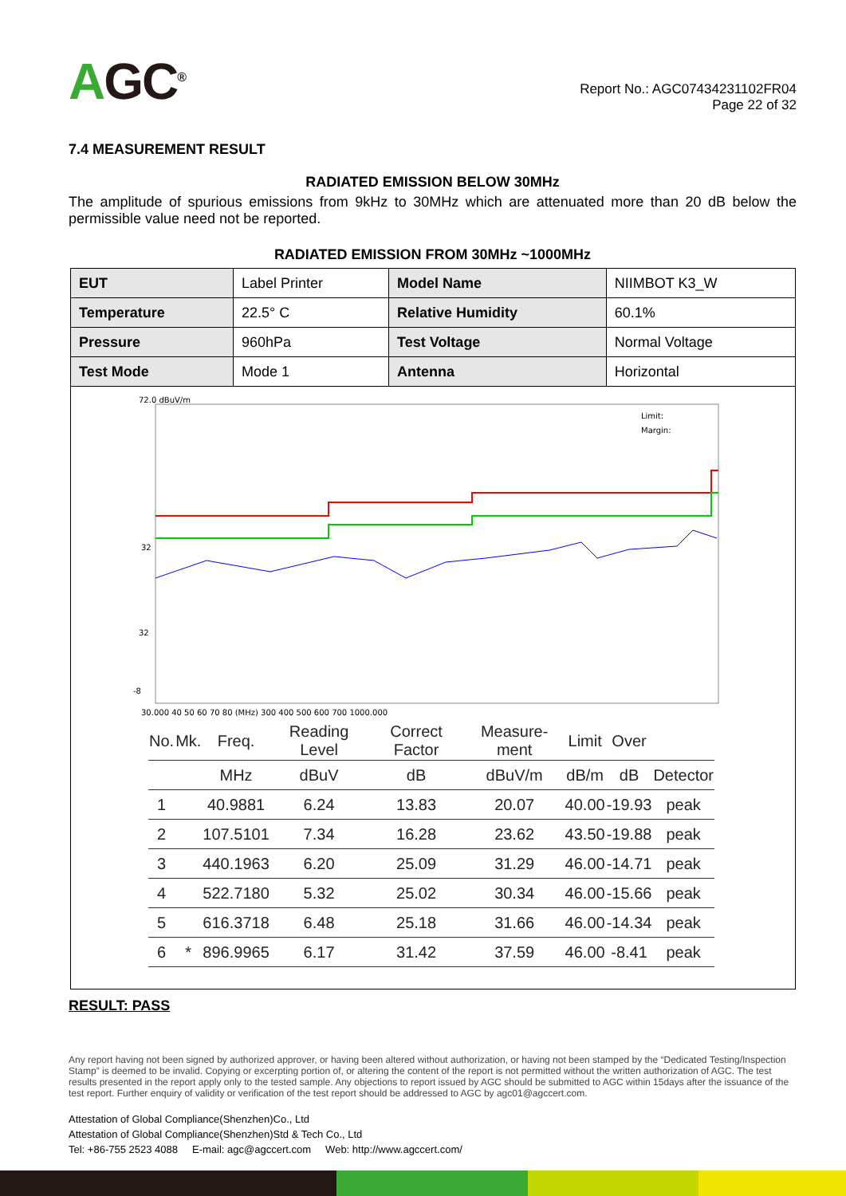AGC<sup>®</sup>
Report No.: AGC07434231102FR04
Page 22 of 32
7.4 MEASUREMENT RESULT
RADIATED EMISSION BELOW 30MHz
The amplitude of spurious emissions from 9kHz to 30MHz which are attenuated more than 20 dB below the permissible value need not be reported.
RADIATED EMISSION FROM 30MHz ~1000MHz
| EUT | Label Printer | Model Name | NIIMBOT K3_W |
| Temperature | 22.5° C | Relative Humidity | 60.1% |
| Pressure | 960hPa | Test Voltage | Normal Voltage |
| Test Mode | Mode 1 | Antenna | Horizontal |
72.0 dBuV/m
32
32
-8
30.000 40 50 60 70 80 (MHz) 300 400 500 600 700 1000.000
Limit:
Margin:
| No. | Mk. | Freq. | Reading Level | Correct Factor | Measure-ment | Limit | Over | |
| --- | --- | --- | --- | --- | --- | --- | --- | --- |
| | | MHz | dBuV | dB | dBuV/m | dB/m | dB | Detector |
| 1 | | 40.9881 | 6.24 | 13.83 | 20.07 | 40.00 | -19.93 | peak |
| 2 | | 107.5101 | 7.34 | 16.28 | 23.62 | 43.50 | -19.88 | peak |
| 3 | | 440.1963 | 6.20 | 25.09 | 31.29 | 46.00 | -14.71 | peak |
| 4 | | 522.7180 | 5.32 | 25.02 | 30.34 | 46.00 | -15.66 | peak |
| 5 | | 616.3718 | 6.48 | 25.18 | 31.66 | 46.00 | -14.34 | peak |
| 6 | * | 896.9965 | 6.17 | 31.42 | 37.59 | 46.00 | -8.41 | peak |
RESULT: PASS
Any report having not been signed by authorized approver, or having been altered without authorization, or having not been stamped by the “Dedicated Testing/Inspection Stamp” is deemed to be invalid. Copying or excerpting portion of, or altering the content of the report is not permitted without the written authorization of AGC. The test results presented in the report apply only to the tested sample. Any objections to report issued by AGC should be submitted to AGC within 15days after the issuance of the test report. Further enquiry of validity or verification of the test report should be addressed to AGC by agc01@agccert.com.
Attestation of Global Compliance(Shenzhen)Co., Ltd
Attestation of Global Compliance(Shenzhen)Std & Tech Co., Ltd
Tel: +86-755 2523 4088 E-mail: agc@agccert.com Web: http://www.agccert.com/